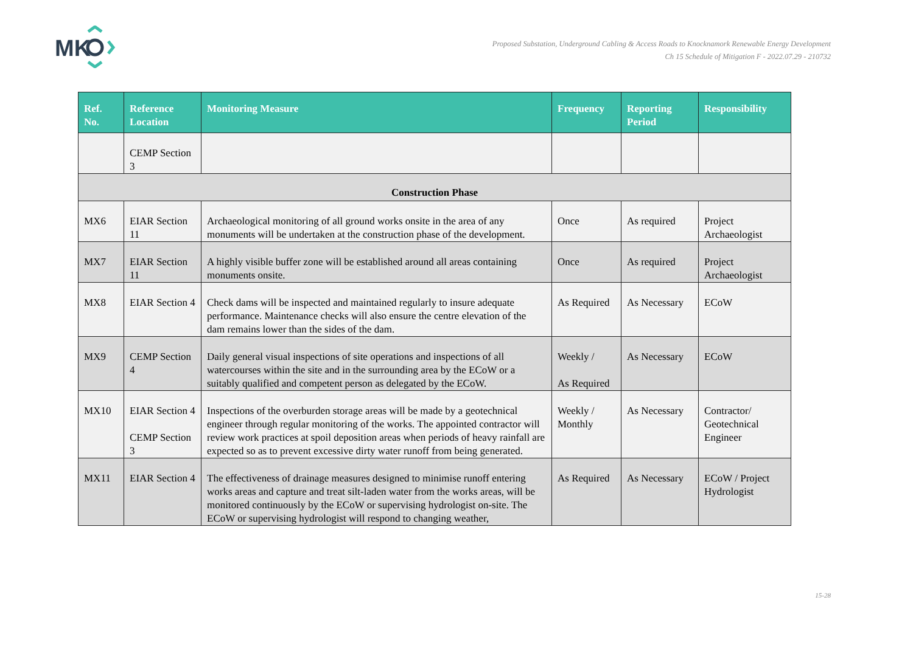MK
Proposed Substation, Underground Cabling & Access Roads to Knocknamork Renewable Energy Development
Ch 15 Schedule of Mitigation F - 2022.07.29 - 210732
| Ref. No. | Reference Location | Monitoring Measure | Frequency | Reporting Period | Responsibility |
| --- | --- | --- | --- | --- | --- |
| | CEMP Section 3 | | | | |
| Construction Phase | | | | | |
| MX6 | EIAR Section 11 | Archaeological monitoring of all ground works onsite in the area of any monuments will be undertaken at the construction phase of the development. | Once | As required | Project Archaeologist |
| MX7 | EIAR Section 11 | A highly visible buffer zone will be established around all areas containing monuments onsite. | Once | As required | Project Archaeologist |
| MX8 | EIAR Section 4 | Check dams will be inspected and maintained regularly to insure adequate performance. Maintenance checks will also ensure the centre elevation of the dam remains lower than the sides of the dam. | As Required | As Necessary | ECoW |
| MX9 | CEMP Section 4 | Daily general visual inspections of site operations and inspections of all watercourses within the site and in the surrounding area by the ECoW or a suitably qualified and competent person as delegated by the ECoW. | Weekly / As Required | As Necessary | ECoW |
| MX10 | EIAR Section 4 CEMP Section 3 | Inspections of the overburden storage areas will be made by a geotechnical engineer through regular monitoring of the works. The appointed contractor will review work practices at spoil deposition areas when periods of heavy rainfall are expected so as to prevent excessive dirty water runoff from being generated. | Weekly / Monthly | As Necessary | Contractor/ Geotechnical Engineer |
| MX11 | EIAR Section 4 | The effectiveness of drainage measures designed to minimise runoff entering works areas and capture and treat silt-laden water from the works areas, will be monitored continuously by the ECoW or supervising hydrologist on-site. The ECoW or supervising hydrologist will respond to changing weather, | As Required | As Necessary | ECoW / Project Hydrologist |
15-28